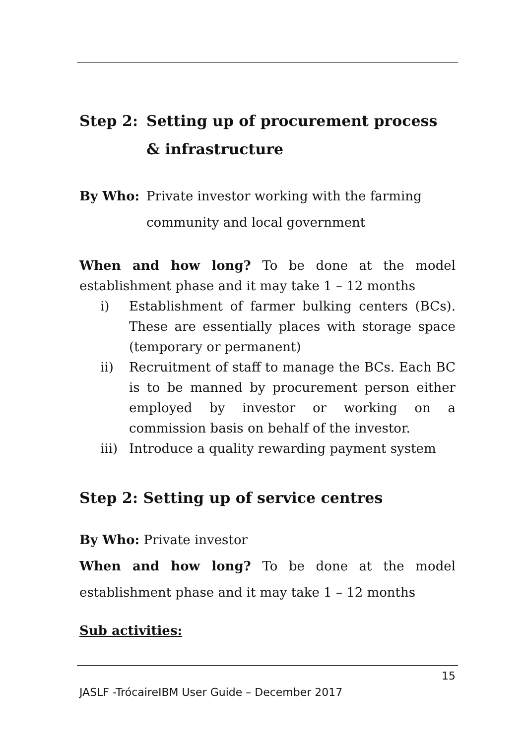Step 2: Setting up of procurement process & infrastructure
By Who: Private investor working with the farming community and local government
When and how long? To be done at the model establishment phase and it may take 1 – 12 months
i) Establishment of farmer bulking centers (BCs). These are essentially places with storage space (temporary or permanent)
ii) Recruitment of staff to manage the BCs. Each BC is to be manned by procurement person either employed by investor or working on a commission basis on behalf of the investor.
iii) Introduce a quality rewarding payment system
Step 2: Setting up of service centres
By Who: Private investor
When and how long? To be done at the model establishment phase and it may take 1 – 12 months
Sub activities:
15
JASLF -TrócaireIBM User Guide – December 2017